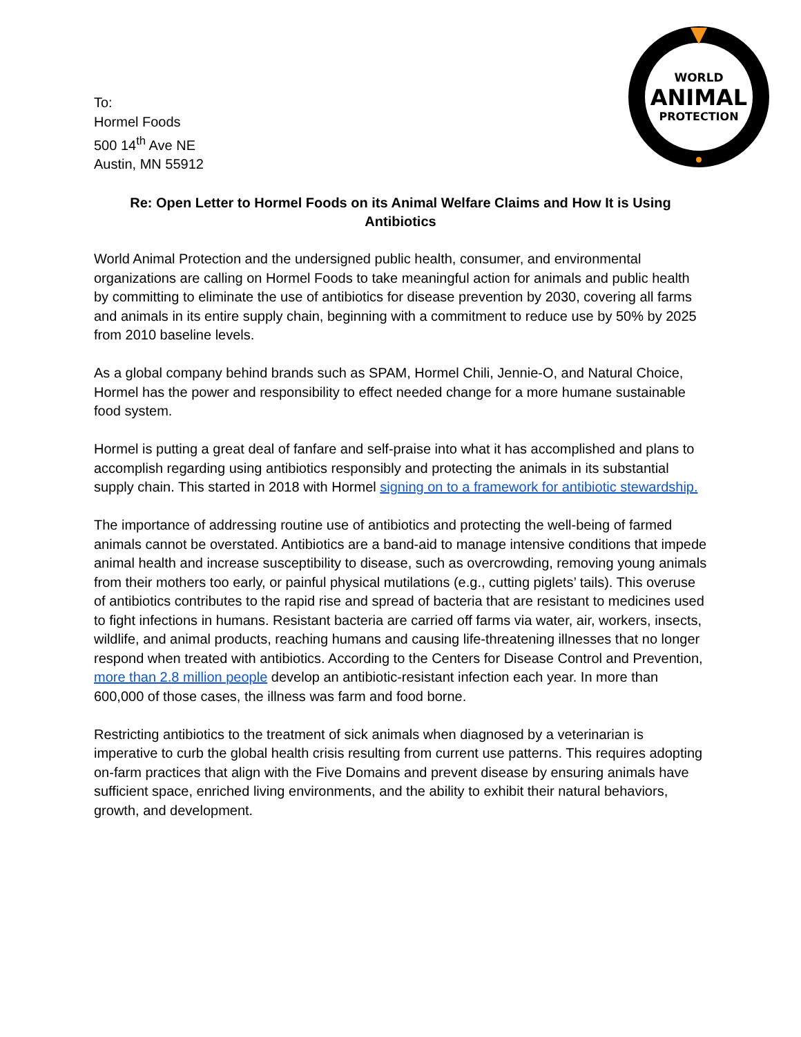To:
Hormel Foods
500 14<sup>th</sup> Ave NE
Austin, MN 55912
WORLD
ANIMAL
PROTECTION
Re: Open Letter to Hormel Foods on its Animal Welfare Claims and How It is Using Antibiotics
World Animal Protection and the undersigned public health, consumer, and environmental organizations are calling on Hormel Foods to take meaningful action for animals and public health by committing to eliminate the use of antibiotics for disease prevention by 2030, covering all farms and animals in its entire supply chain, beginning with a commitment to reduce use by 50% by 2025 from 2010 baseline levels.
As a global company behind brands such as SPAM, Hormel Chili, Jennie-O, and Natural Choice, Hormel has the power and responsibility to effect needed change for a more humane sustainable food system.
Hormel is putting a great deal of fanfare and self-praise into what it has accomplished and plans to accomplish regarding using antibiotics responsibly and protecting the animals in its substantial supply chain. This started in 2018 with Hormel signing on to a framework for antibiotic stewardship.
The importance of addressing routine use of antibiotics and protecting the well-being of farmed animals cannot be overstated. Antibiotics are a band-aid to manage intensive conditions that impede animal health and increase susceptibility to disease, such as overcrowding, removing young animals from their mothers too early, or painful physical mutilations (e.g., cutting piglets’ tails). This overuse of antibiotics contributes to the rapid rise and spread of bacteria that are resistant to medicines used to fight infections in humans. Resistant bacteria are carried off farms via water, air, workers, insects, wildlife, and animal products, reaching humans and causing life-threatening illnesses that no longer respond when treated with antibiotics. According to the Centers for Disease Control and Prevention, more than 2.8 million people develop an antibiotic-resistant infection each year. In more than 600,000 of those cases, the illness was farm and food borne.
Restricting antibiotics to the treatment of sick animals when diagnosed by a veterinarian is imperative to curb the global health crisis resulting from current use patterns. This requires adopting on-farm practices that align with the Five Domains and prevent disease by ensuring animals have sufficient space, enriched living environments, and the ability to exhibit their natural behaviors, growth, and development.